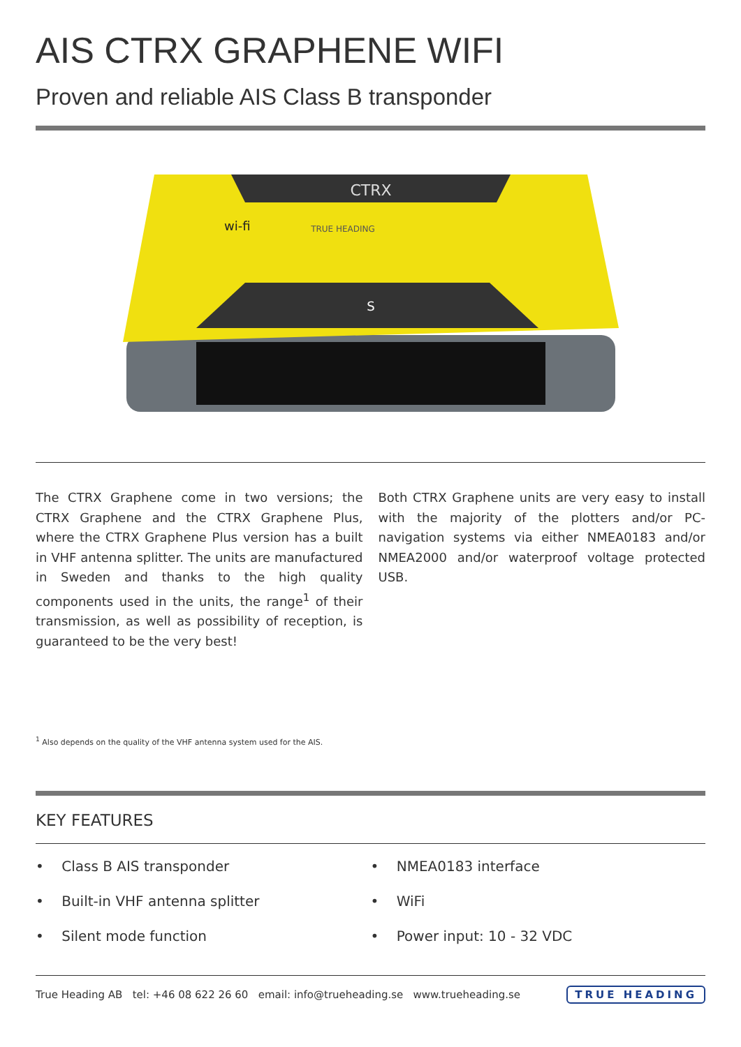AIS CTRX GRAPHENE WIFI
Proven and reliable AIS Class B transponder
CTRX
wi-fi
TRUE HEADING
S
The CTRX Graphene come in two versions; the CTRX Graphene and the CTRX Graphene Plus, where the CTRX Graphene Plus version has a built in VHF antenna splitter. The units are manufactured in Sweden and thanks to the high quality components used in the units, the range<sup>1</sup> of their transmission, as well as possibility of reception, is guaranteed to be the very best!
Both CTRX Graphene units are very easy to install with the majority of the plotters and/or PC-navigation systems via either NMEA0183 and/or NMEA2000 and/or waterproof voltage protected USB.
<sup>1</sup> Also depends on the quality of the VHF antenna system used for the AIS.
KEY FEATURES
• Class B AIS transponder
• Built-in VHF antenna splitter
• Silent mode function
• NMEA0183 interface
• WiFi
• Power input: 10 - 32 VDC
True Heading AB tel: +46 08 622 26 60 email: info@trueheading.se www.trueheading.se TRUE HEADING